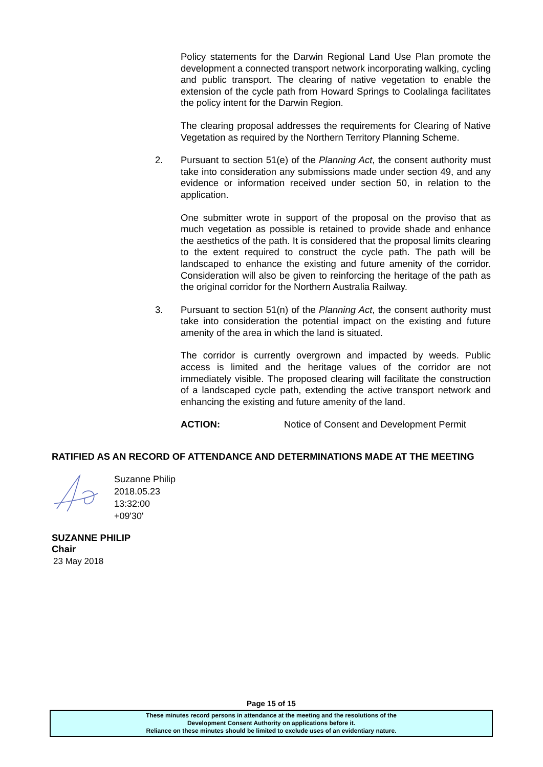Policy statements for the Darwin Regional Land Use Plan promote the development a connected transport network incorporating walking, cycling and public transport. The clearing of native vegetation to enable the extension of the cycle path from Howard Springs to Coolalinga facilitates the policy intent for the Darwin Region.
The clearing proposal addresses the requirements for Clearing of Native Vegetation as required by the Northern Territory Planning Scheme.
2. Pursuant to section 51(e) of the Planning Act, the consent authority must take into consideration any submissions made under section 49, and any evidence or information received under section 50, in relation to the application.
One submitter wrote in support of the proposal on the proviso that as much vegetation as possible is retained to provide shade and enhance the aesthetics of the path. It is considered that the proposal limits clearing to the extent required to construct the cycle path. The path will be landscaped to enhance the existing and future amenity of the corridor. Consideration will also be given to reinforcing the heritage of the path as the original corridor for the Northern Australia Railway.
3. Pursuant to section 51(n) of the Planning Act, the consent authority must take into consideration the potential impact on the existing and future amenity of the area in which the land is situated.
The corridor is currently overgrown and impacted by weeds. Public access is limited and the heritage values of the corridor are not immediately visible. The proposed clearing will facilitate the construction of a landscaped cycle path, extending the active transport network and enhancing the existing and future amenity of the land.
ACTION: Notice of Consent and Development Permit
RATIFIED AS AN RECORD OF ATTENDANCE AND DETERMINATIONS MADE AT THE MEETING
Suzanne Philip
2018.05.23
13:32:00
+09'30'
SUZANNE PHILIP
Chair
23 May 2018
Page 15 of 15
These minutes record persons in attendance at the meeting and the resolutions of the
Development Consent Authority on applications before it.
Reliance on these minutes should be limited to exclude uses of an evidentiary nature.